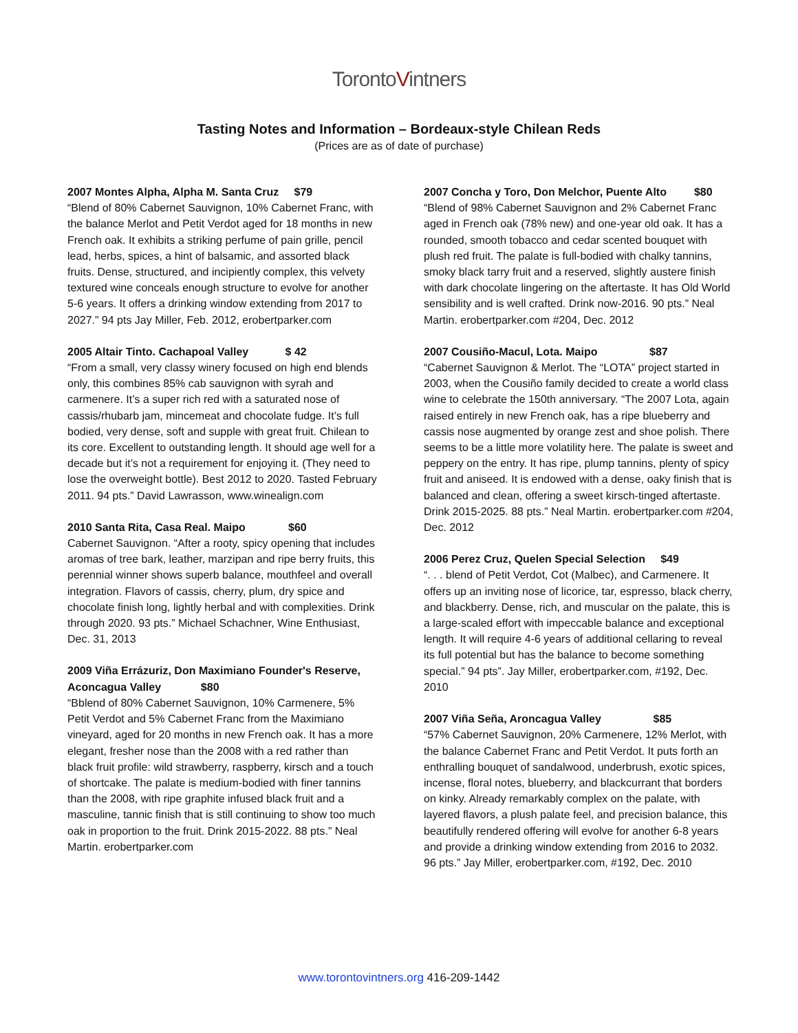TorontoVintners
Tasting Notes and Information – Bordeaux-style Chilean Reds
(Prices are as of date of purchase)
2007 Montes Alpha, Alpha M. Santa Cruz $79
“Blend of 80% Cabernet Sauvignon, 10% Cabernet Franc, with the balance Merlot and Petit Verdot aged for 18 months in new French oak. It exhibits a striking perfume of pain grille, pencil lead, herbs, spices, a hint of balsamic, and assorted black fruits. Dense, structured, and incipiently complex, this velvety textured wine conceals enough structure to evolve for another 5-6 years. It offers a drinking window extending from 2017 to 2027.” 94 pts Jay Miller, Feb. 2012, erobertparker.com
2005 Altair Tinto. Cachapoal Valley $ 42
“From a small, very classy winery focused on high end blends only, this combines 85% cab sauvignon with syrah and carmenere. It’s a super rich red with a saturated nose of cassis/rhubarb jam, mincemeat and chocolate fudge. It’s full bodied, very dense, soft and supple with great fruit. Chilean to its core. Excellent to outstanding length. It should age well for a decade but it’s not a requirement for enjoying it. (They need to lose the overweight bottle). Best 2012 to 2020. Tasted February 2011. 94 pts.” David Lawrasson, www.winealign.com
2010 Santa Rita, Casa Real. Maipo $60
Cabernet Sauvignon. “After a rooty, spicy opening that includes aromas of tree bark, leather, marzipan and ripe berry fruits, this perennial winner shows superb balance, mouthfeel and overall integration. Flavors of cassis, cherry, plum, dry spice and chocolate finish long, lightly herbal and with complexities. Drink through 2020. 93 pts.” Michael Schachner, Wine Enthusiast, Dec. 31, 2013
2009 Viña Errázuriz, Don Maximiano Founder's Reserve, Aconcagua Valley $80
“Bblend of 80% Cabernet Sauvignon, 10% Carmenere, 5% Petit Verdot and 5% Cabernet Franc from the Maximiano vineyard, aged for 20 months in new French oak. It has a more elegant, fresher nose than the 2008 with a red rather than black fruit profile: wild strawberry, raspberry, kirsch and a touch of shortcake. The palate is medium-bodied with finer tannins than the 2008, with ripe graphite infused black fruit and a masculine, tannic finish that is still continuing to show too much oak in proportion to the fruit. Drink 2015-2022. 88 pts.” Neal Martin. erobertparker.com
2007 Concha y Toro, Don Melchor, Puente Alto $80
“Blend of 98% Cabernet Sauvignon and 2% Cabernet Franc aged in French oak (78% new) and one-year old oak. It has a rounded, smooth tobacco and cedar scented bouquet with plush red fruit. The palate is full-bodied with chalky tannins, smoky black tarry fruit and a reserved, slightly austere finish with dark chocolate lingering on the aftertaste. It has Old World sensibility and is well crafted. Drink now-2016. 90 pts.” Neal Martin. erobertparker.com #204, Dec. 2012
2007 Cousiño-Macul, Lota. Maipo $87
“Cabernet Sauvignon & Merlot. The “LOTA” project started in 2003, when the Cousiño family decided to create a world class wine to celebrate the 150th anniversary. “The 2007 Lota, again raised entirely in new French oak, has a ripe blueberry and cassis nose augmented by orange zest and shoe polish. There seems to be a little more volatility here. The palate is sweet and peppery on the entry. It has ripe, plump tannins, plenty of spicy fruit and aniseed. It is endowed with a dense, oaky finish that is balanced and clean, offering a sweet kirsch-tinged aftertaste. Drink 2015-2025. 88 pts.” Neal Martin. erobertparker.com #204, Dec. 2012
2006 Perez Cruz, Quelen Special Selection $49
“. . . blend of Petit Verdot, Cot (Malbec), and Carmenere. It offers up an inviting nose of licorice, tar, espresso, black cherry, and blackberry. Dense, rich, and muscular on the palate, this is a large-scaled effort with impeccable balance and exceptional length. It will require 4-6 years of additional cellaring to reveal its full potential but has the balance to become something special.” 94 pts”. Jay Miller, erobertparker.com, #192, Dec. 2010
2007 Viña Seña, Aroncagua Valley $85
“57% Cabernet Sauvignon, 20% Carmenere, 12% Merlot, with the balance Cabernet Franc and Petit Verdot. It puts forth an enthralling bouquet of sandalwood, underbrush, exotic spices, incense, floral notes, blueberry, and blackcurrant that borders on kinky. Already remarkably complex on the palate, with layered flavors, a plush palate feel, and precision balance, this beautifully rendered offering will evolve for another 6-8 years and provide a drinking window extending from 2016 to 2032. 96 pts.” Jay Miller, erobertparker.com, #192, Dec. 2010
www.torontovintners.org 416-209-1442